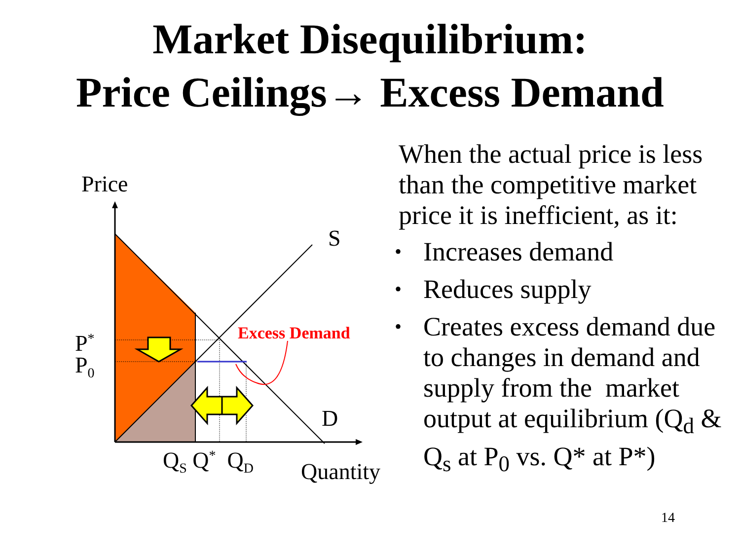Market Disequilibrium:
Price Ceilings→ Excess Demand
Price
S
D
Excess Demand
P<sup>*</sup>
P<sub>0</sub>
Q<sub>S</sub> Q<sup>*</sup> Q<sub>D</sub> Quantity
When the actual price is less than the competitive market price it is inefficient, as it:
• Increases demand
• Reduces supply
• Creates excess demand due to changes in demand and supply from the market output at equilibrium (Q<sub>d</sub> & Q<sub>s</sub> at P<sub>0</sub> vs. Q* at P*)
14